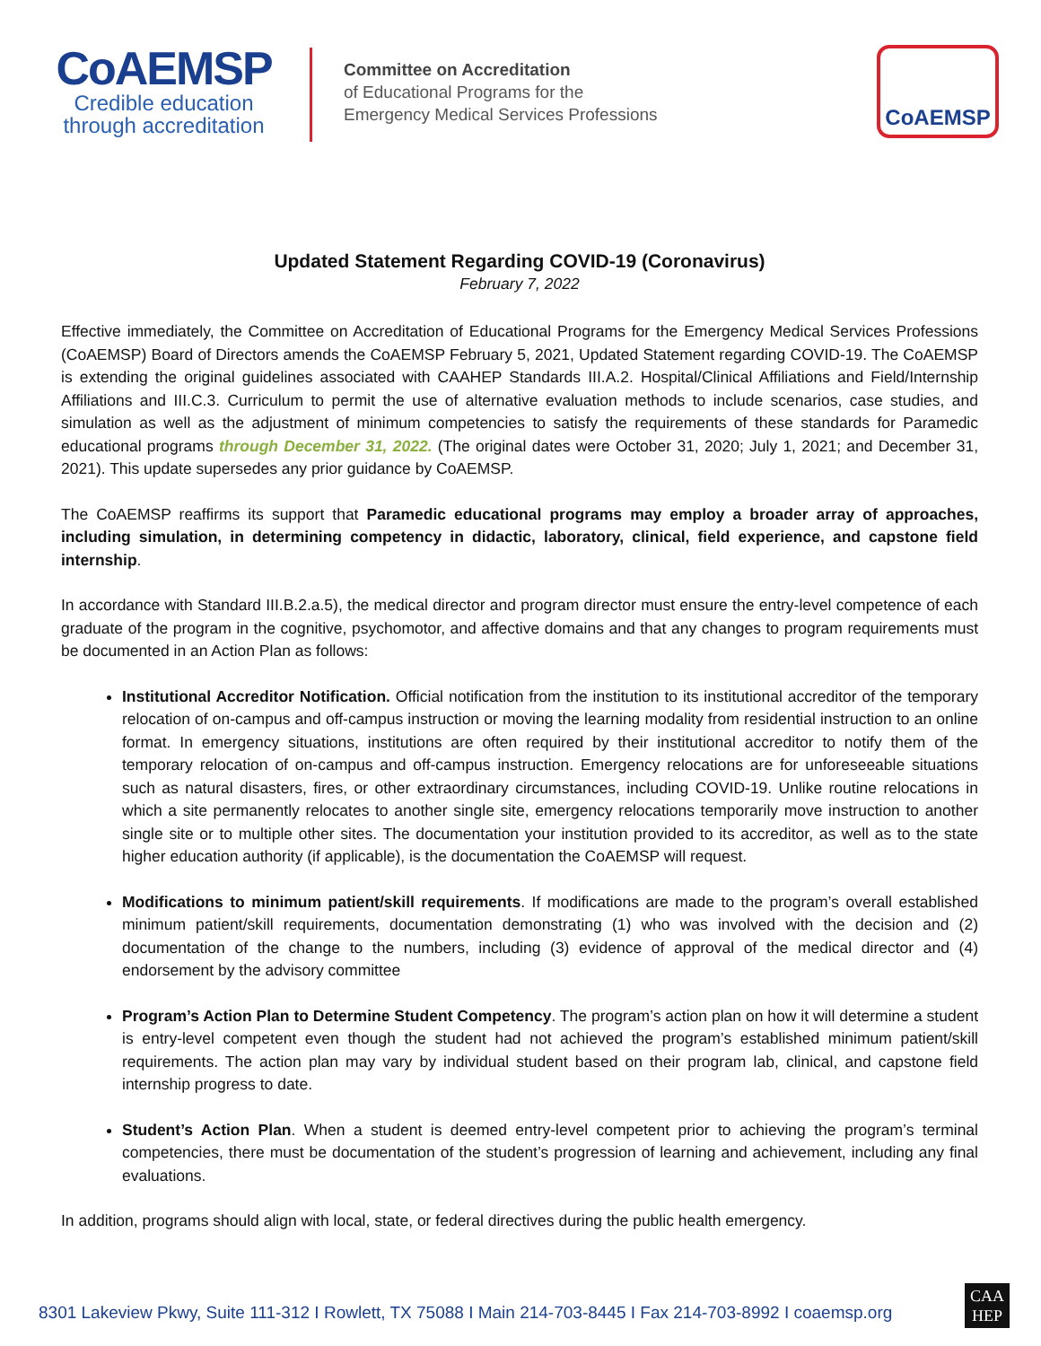CoAEMSP
Credible education
through accreditation
Committee on Accreditation
of Educational Programs for the
Emergency Medical Services Professions
CoAEMSP
Updated Statement Regarding COVID-19 (Coronavirus)
February 7, 2022
Effective immediately, the Committee on Accreditation of Educational Programs for the Emergency Medical Services Professions (CoAEMSP) Board of Directors amends the CoAEMSP February 5, 2021, Updated Statement regarding COVID-19. The CoAEMSP is extending the original guidelines associated with CAAHEP Standards III.A.2. Hospital/Clinical Affiliations and Field/Internship Affiliations and III.C.3. Curriculum to permit the use of alternative evaluation methods to include scenarios, case studies, and simulation as well as the adjustment of minimum competencies to satisfy the requirements of these standards for Paramedic educational programs through December 31, 2022. (The original dates were October 31, 2020; July 1, 2021; and December 31, 2021). This update supersedes any prior guidance by CoAEMSP.
The CoAEMSP reaffirms its support that Paramedic educational programs may employ a broader array of approaches, including simulation, in determining competency in didactic, laboratory, clinical, field experience, and capstone field internship.
In accordance with Standard III.B.2.a.5), the medical director and program director must ensure the entry-level competence of each graduate of the program in the cognitive, psychomotor, and affective domains and that any changes to program requirements must be documented in an Action Plan as follows:
Institutional Accreditor Notification. Official notification from the institution to its institutional accreditor of the temporary relocation of on-campus and off-campus instruction or moving the learning modality from residential instruction to an online format. In emergency situations, institutions are often required by their institutional accreditor to notify them of the temporary relocation of on-campus and off-campus instruction. Emergency relocations are for unforeseeable situations such as natural disasters, fires, or other extraordinary circumstances, including COVID-19. Unlike routine relocations in which a site permanently relocates to another single site, emergency relocations temporarily move instruction to another single site or to multiple other sites. The documentation your institution provided to its accreditor, as well as to the state higher education authority (if applicable), is the documentation the CoAEMSP will request.
Modifications to minimum patient/skill requirements. If modifications are made to the program’s overall established minimum patient/skill requirements, documentation demonstrating (1) who was involved with the decision and (2) documentation of the change to the numbers, including (3) evidence of approval of the medical director and (4) endorsement by the advisory committee
Program’s Action Plan to Determine Student Competency. The program’s action plan on how it will determine a student is entry-level competent even though the student had not achieved the program’s established minimum patient/skill requirements. The action plan may vary by individual student based on their program lab, clinical, and capstone field internship progress to date.
Student’s Action Plan. When a student is deemed entry-level competent prior to achieving the program’s terminal competencies, there must be documentation of the student’s progression of learning and achievement, including any final evaluations.
In addition, programs should align with local, state, or federal directives during the public health emergency.
8301 Lakeview Pkwy, Suite 111-312 I Rowlett, TX 75088 I Main 214-703-8445 I Fax 214-703-8992 I coaemsp.org
CAA
HEP